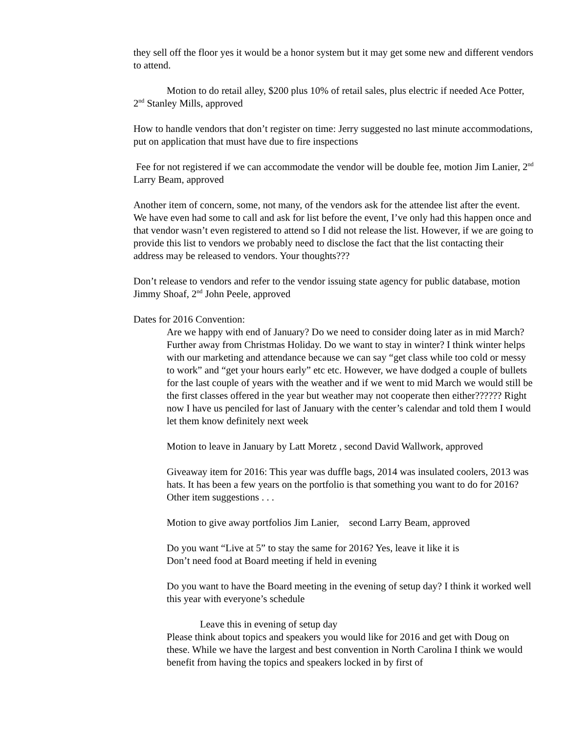they sell off the floor yes it would be a honor system but it may get some new and different vendors to attend.
Motion to do retail alley, $200 plus 10% of retail sales, plus electric if needed Ace Potter, 2<sup>nd</sup> Stanley Mills, approved
How to handle vendors that don’t register on time: Jerry suggested no last minute accommodations, put on application that must have due to fire inspections
Fee for not registered if we can accommodate the vendor will be double fee, motion Jim Lanier, 2<sup>nd</sup> Larry Beam, approved
Another item of concern, some, not many, of the vendors ask for the attendee list after the event. We have even had some to call and ask for list before the event, I’ve only had this happen once and that vendor wasn’t even registered to attend so I did not release the list. However, if we are going to provide this list to vendors we probably need to disclose the fact that the list contacting their address may be released to vendors. Your thoughts???
Don’t release to vendors and refer to the vendor issuing state agency for public database, motion Jimmy Shoaf, 2<sup>nd</sup> John Peele, approved
Dates for 2016 Convention:
Are we happy with end of January? Do we need to consider doing later as in mid March? Further away from Christmas Holiday. Do we want to stay in winter? I think winter helps with our marketing and attendance because we can say “get class while too cold or messy to work” and “get your hours early” etc etc. However, we have dodged a couple of bullets for the last couple of years with the weather and if we went to mid March we would still be the first classes offered in the year but weather may not cooperate then either?????? Right now I have us penciled for last of January with the center’s calendar and told them I would let them know definitely next week
Motion to leave in January by Latt Moretz , second David Wallwork, approved
Giveaway item for 2016: This year was duffle bags, 2014 was insulated coolers, 2013 was hats. It has been a few years on the portfolio is that something you want to do for 2016? Other item suggestions . . .
Motion to give away portfolios Jim Lanier, second Larry Beam, approved
Do you want “Live at 5” to stay the same for 2016? Yes, leave it like it is
Don’t need food at Board meeting if held in evening
Do you want to have the Board meeting in the evening of setup day? I think it worked well this year with everyone’s schedule
Leave this in evening of setup day
Please think about topics and speakers you would like for 2016 and get with Doug on these. While we have the largest and best convention in North Carolina I think we would benefit from having the topics and speakers locked in by first of